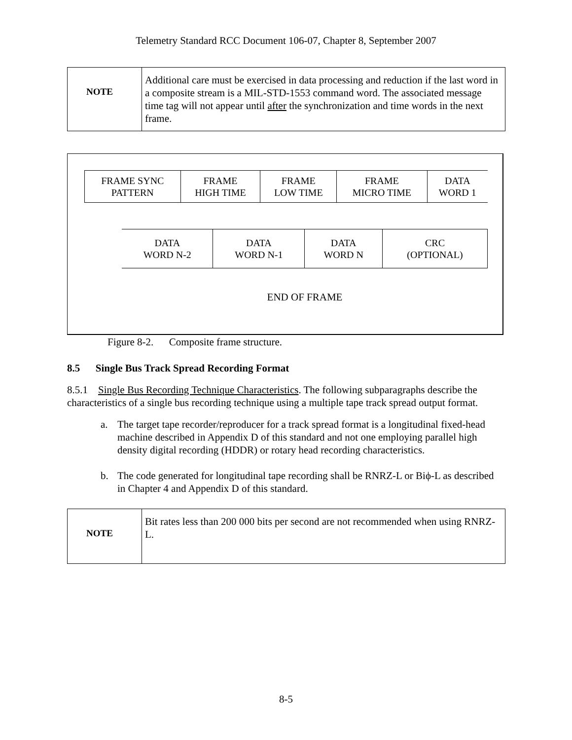Telemetry Standard RCC Document 106-07, Chapter 8, September 2007
NOTE
Additional care must be exercised in data processing and reduction if the last word in a composite stream is a MIL-STD-1553 command word. The associated message time tag will not appear until after the synchronization and time words in the next frame.
| FRAME SYNC PATTERN | FRAME HIGH TIME | FRAME LOW TIME | FRAME MICRO TIME | DATA WORD 1 |
| DATA WORD N-2 | DATA WORD N-1 | DATA WORD N | CRC (OPTIONAL) |
END OF FRAME
Figure 8-2. Composite frame structure.
8.5 Single Bus Track Spread Recording Format
8.5.1 Single Bus Recording Technique Characteristics. The following subparagraphs describe the characteristics of a single bus recording technique using a multiple tape track spread output format.
a. The target tape recorder/reproducer for a track spread format is a longitudinal fixed-head machine described in Appendix D of this standard and not one employing parallel high density digital recording (HDDR) or rotary head recording characteristics.
b. The code generated for longitudinal tape recording shall be RNRZ-L or Biϕ-L as described in Chapter 4 and Appendix D of this standard.
NOTE
Bit rates less than 200 000 bits per second are not recommended when using RNRZ-L.
8-5